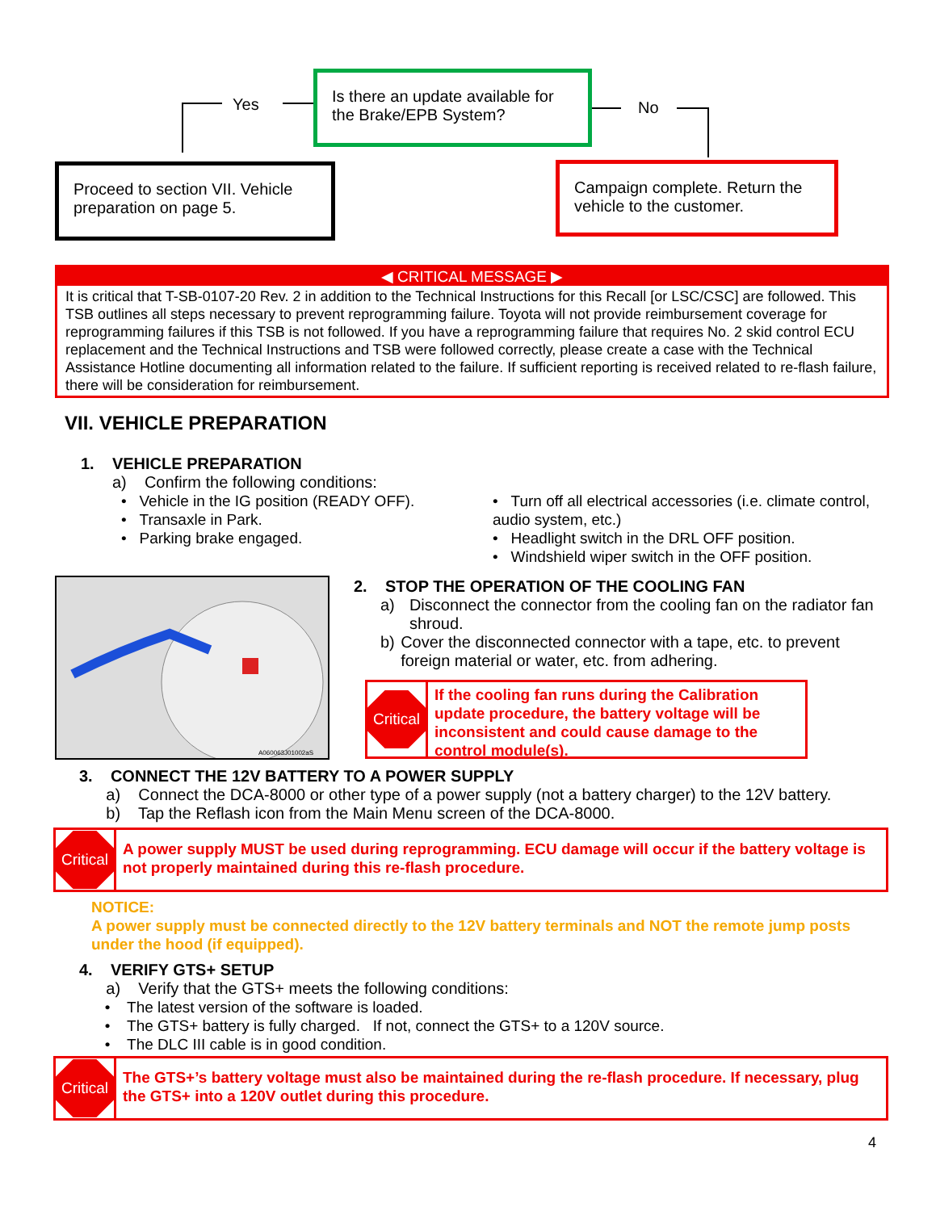Yes
Is there an update available for the Brake/EPB System?
No
Proceed to section VII. Vehicle preparation on page 5.
Campaign complete. Return the vehicle to the customer.
◀ CRITICAL MESSAGE ▶
It is critical that T-SB-0107-20 Rev. 2 in addition to the Technical Instructions for this Recall [or LSC/CSC] are followed. This TSB outlines all steps necessary to prevent reprogramming failure. Toyota will not provide reimbursement coverage for reprogramming failures if this TSB is not followed. If you have a reprogramming failure that requires No. 2 skid control ECU replacement and the Technical Instructions and TSB were followed correctly, please create a case with the Technical Assistance Hotline documenting all information related to the failure. If sufficient reporting is received related to re-flash failure, there will be consideration for reimbursement.
VII. VEHICLE PREPARATION
1. VEHICLE PREPARATION
a) Confirm the following conditions:
• Vehicle in the IG position (READY OFF).
• Transaxle in Park.
• Parking brake engaged.
• Turn off all electrical accessories (i.e. climate control, audio system, etc.)
• Headlight switch in the DRL OFF position.
• Windshield wiper switch in the OFF position.
A060063J01002aS
2. STOP THE OPERATION OF THE COOLING FAN
a) Disconnect the connector from the cooling fan on the radiator fan shroud.
b) Cover the disconnected connector with a tape, etc. to prevent foreign material or water, etc. from adhering.
Critical
If the cooling fan runs during the Calibration update procedure, the battery voltage will be inconsistent and could cause damage to the control module(s).
3. CONNECT THE 12V BATTERY TO A POWER SUPPLY
a) Connect the DCA-8000 or other type of a power supply (not a battery charger) to the 12V battery.
b) Tap the Reflash icon from the Main Menu screen of the DCA-8000.
Critical
A power supply MUST be used during reprogramming. ECU damage will occur if the battery voltage is not properly maintained during this re-flash procedure.
NOTICE:
A power supply must be connected directly to the 12V battery terminals and NOT the remote jump posts under the hood (if equipped).
4. VERIFY GTS+ SETUP
a) Verify that the GTS+ meets the following conditions:
• The latest version of the software is loaded.
• The GTS+ battery is fully charged. If not, connect the GTS+ to a 120V source.
• The DLC III cable is in good condition.
Critical
The GTS+’s battery voltage must also be maintained during the re-flash procedure. If necessary, plug the GTS+ into a 120V outlet during this procedure.
4